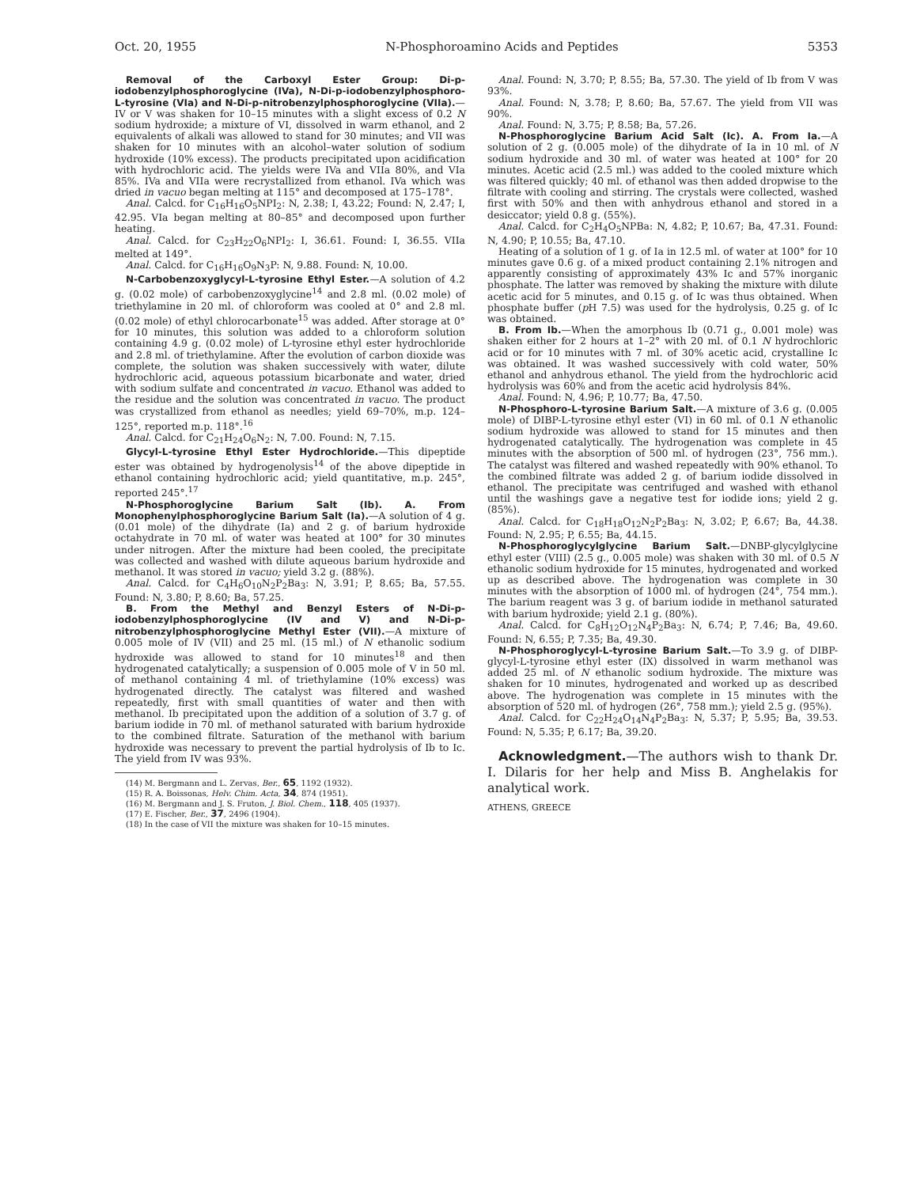Oct. 20, 1955 N-Phosphoroamino Acids and Peptides 5353
Removal of the Carboxyl Ester Group: Di-p-iodobenzylphosphoroglycine (IVa), N-Di-p-iodobenzylphosphoro-L-tyrosine (VIa) and N-Di-p-nitrobenzylphosphoroglycine (VIIa).—IV or V was shaken for 10–15 minutes with a slight excess of 0.2 N sodium hydroxide; a mixture of VI, dissolved in warm ethanol, and 2 equivalents of alkali was allowed to stand for 30 minutes; and VII was shaken for 10 minutes with an alcohol–water solution of sodium hydroxide (10% excess). The products precipitated upon acidification with hydrochloric acid. The yields were IVa and VIIa 80%, and VIa 85%. IVa and VIIa were recrystallized from ethanol. IVa which was dried in vacuo began melting at 115° and decomposed at 175–178°.
Anal. Calcd. for C<sub>16</sub>H<sub>16</sub>O<sub>5</sub>NPI<sub>2</sub>: N, 2.38; I, 43.22; Found: N, 2.47; I, 42.95. VIa began melting at 80–85° and decomposed upon further heating.
Anal. Calcd. for C<sub>23</sub>H<sub>22</sub>O<sub>6</sub>NPI<sub>2</sub>: I, 36.61. Found: I, 36.55. VIIa melted at 149°.
Anal. Calcd. for C<sub>16</sub>H<sub>16</sub>O<sub>9</sub>N<sub>3</sub>P: N, 9.88. Found: N, 10.00.
N-Carbobenzoxyglycyl-L-tyrosine Ethyl Ester.—A solution of 4.2 g. (0.02 mole) of carbobenzoxyglycine<sup>14</sup> and 2.8 ml. (0.02 mole) of triethylamine in 20 ml. of chloroform was cooled at 0° and 2.8 ml. (0.02 mole) of ethyl chlorocarbonate<sup>15</sup> was added. After storage at 0° for 10 minutes, this solution was added to a chloroform solution containing 4.9 g. (0.02 mole) of L-tyrosine ethyl ester hydrochloride and 2.8 ml. of triethylamine. After the evolution of carbon dioxide was complete, the solution was shaken successively with water, dilute hydrochloric acid, aqueous potassium bicarbonate and water, dried with sodium sulfate and concentrated in vacuo. Ethanol was added to the residue and the solution was concentrated in vacuo. The product was crystallized from ethanol as needles; yield 69–70%, m.p. 124–125°, reported m.p. 118°.<sup>16</sup>
Anal. Calcd. for C<sub>21</sub>H<sub>24</sub>O<sub>6</sub>N<sub>2</sub>: N, 7.00. Found: N, 7.15.
Glycyl-L-tyrosine Ethyl Ester Hydrochloride.—This dipeptide ester was obtained by hydrogenolysis<sup>14</sup> of the above dipeptide in ethanol containing hydrochloric acid; yield quantitative, m.p. 245°, reported 245°.<sup>17</sup>
N-Phosphoroglycine Barium Salt (Ib). A. From Monophenylphosphoroglycine Barium Salt (Ia).—A solution of 4 g. (0.01 mole) of the dihydrate (Ia) and 2 g. of barium hydroxide octahydrate in 70 ml. of water was heated at 100° for 30 minutes under nitrogen. After the mixture had been cooled, the precipitate was collected and washed with dilute aqueous barium hydroxide and methanol. It was stored in vacuo; yield 3.2 g. (88%).
Anal. Calcd. for C<sub>4</sub>H<sub>6</sub>O<sub>10</sub>N<sub>2</sub>P<sub>2</sub>Ba<sub>3</sub>: N, 3.91; P, 8.65; Ba, 57.55. Found: N, 3.80; P, 8.60; Ba, 57.25.
B. From the Methyl and Benzyl Esters of N-Di-p-iodobenzylphosphoroglycine (IV and V) and N-Di-p-nitrobenzylphosphoroglycine Methyl Ester (VII).—A mixture of 0.005 mole of IV (VII) and 25 ml. (15 ml.) of N ethanolic sodium hydroxide was allowed to stand for 10 minutes<sup>18</sup> and then hydrogenated catalytically; a suspension of 0.005 mole of V in 50 ml. of methanol containing 4 ml. of triethylamine (10% excess) was hydrogenated directly. The catalyst was filtered and washed repeatedly, first with small quantities of water and then with methanol. Ib precipitated upon the addition of a solution of 3.7 g. of barium iodide in 70 ml. of methanol saturated with barium hydroxide to the combined filtrate. Saturation of the methanol with barium hydroxide was necessary to prevent the partial hydrolysis of Ib to Ic. The yield from IV was 93%.
(14) M. Bergmann and L. Zervas, Ber., 65, 1192 (1932).
(15) R. A. Boissonas, Helv. Chim. Acta, 34, 874 (1951).
(16) M. Bergmann and J. S. Fruton, J. Biol. Chem., 118, 405 (1937).
(17) E. Fischer, Ber., 37, 2496 (1904).
(18) In the case of VII the mixture was shaken for 10–15 minutes.
Anal. Found: N, 3.70; P, 8.55; Ba, 57.30. The yield of Ib from V was 93%.
Anal. Found: N, 3.78; P, 8.60; Ba, 57.67. The yield from VII was 90%.
Anal. Found: N, 3.75; P, 8.58; Ba, 57.26.
N-Phosphoroglycine Barium Acid Salt (Ic). A. From Ia.—A solution of 2 g. (0.005 mole) of the dihydrate of Ia in 10 ml. of N sodium hydroxide and 30 ml. of water was heated at 100° for 20 minutes. Acetic acid (2.5 ml.) was added to the cooled mixture which was filtered quickly; 40 ml. of ethanol was then added dropwise to the filtrate with cooling and stirring. The crystals were collected, washed first with 50% and then with anhydrous ethanol and stored in a desiccator; yield 0.8 g. (55%).
Anal. Calcd. for C<sub>2</sub>H<sub>4</sub>O<sub>5</sub>NPBa: N, 4.82; P, 10.67; Ba, 47.31. Found: N, 4.90; P, 10.55; Ba, 47.10.
Heating of a solution of 1 g. of Ia in 12.5 ml. of water at 100° for 10 minutes gave 0.6 g. of a mixed product containing 2.1% nitrogen and apparently consisting of approximately 43% Ic and 57% inorganic phosphate. The latter was removed by shaking the mixture with dilute acetic acid for 5 minutes, and 0.15 g. of Ic was thus obtained. When phosphate buffer (p H 7.5) was used for the hydrolysis, 0.25 g. of Ic was obtained.
B. From Ib.—When the amorphous Ib (0.71 g., 0.001 mole) was shaken either for 2 hours at 1–2° with 20 ml. of 0.1 N hydrochloric acid or for 10 minutes with 7 ml. of 30% acetic acid, crystalline Ic was obtained. It was washed successively with cold water, 50% ethanol and anhydrous ethanol. The yield from the hydrochloric acid hydrolysis was 60% and from the acetic acid hydrolysis 84%.
Anal. Found: N, 4.96; P, 10.77; Ba, 47.50.
N-Phosphoro-L-tyrosine Barium Salt.—A mixture of 3.6 g. (0.005 mole) of DIBP-L-tyrosine ethyl ester (VI) in 60 ml. of 0.1 N ethanolic sodium hydroxide was allowed to stand for 15 minutes and then hydrogenated catalytically. The hydrogenation was complete in 45 minutes with the absorption of 500 ml. of hydrogen (23°, 756 mm.). The catalyst was filtered and washed repeatedly with 90% ethanol. To the combined filtrate was added 2 g. of barium iodide dissolved in ethanol. The precipitate was centrifuged and washed with ethanol until the washings gave a negative test for iodide ions; yield 2 g. (85%).
Anal. Calcd. for C<sub>18</sub>H<sub>18</sub>O<sub>12</sub>N<sub>2</sub>P<sub>2</sub>Ba<sub>3</sub>: N, 3.02; P, 6.67; Ba, 44.38. Found: N, 2.95; P, 6.55; Ba, 44.15.
N-Phosphoroglycylglycine Barium Salt.—DNBP-glycylglycine ethyl ester (VIII) (2.5 g., 0.005 mole) was shaken with 30 ml. of 0.5 N ethanolic sodium hydroxide for 15 minutes, hydrogenated and worked up as described above. The hydrogenation was complete in 30 minutes with the absorption of 1000 ml. of hydrogen (24°, 754 mm.). The barium reagent was 3 g. of barium iodide in methanol saturated with barium hydroxide; yield 2.1 g. (80%).
Anal. Calcd. for C<sub>8</sub>H<sub>12</sub>O<sub>12</sub>N<sub>4</sub>P<sub>2</sub>Ba<sub>3</sub>: N, 6.74; P, 7.46; Ba, 49.60. Found: N, 6.55; P, 7.35; Ba, 49.30.
N-Phosphoroglycyl-L-tyrosine Barium Salt.—To 3.9 g. of DIBP-glycyl-L-tyrosine ethyl ester (IX) dissolved in warm methanol was added 25 ml. of N ethanolic sodium hydroxide. The mixture was shaken for 10 minutes, hydrogenated and worked up as described above. The hydrogenation was complete in 15 minutes with the absorption of 520 ml. of hydrogen (26°, 758 mm.); yield 2.5 g. (95%).
Anal. Calcd. for C<sub>22</sub>H<sub>24</sub>O<sub>14</sub>N<sub>4</sub>P<sub>2</sub>Ba<sub>3</sub>: N, 5.37; P, 5.95; Ba, 39.53. Found: N, 5.35; P, 6.17; Ba, 39.20.
Acknowledgment.—The authors wish to thank Dr. I. Dilaris for her help and Miss B. Anghelakis for analytical work.
ATHENS, GREECE